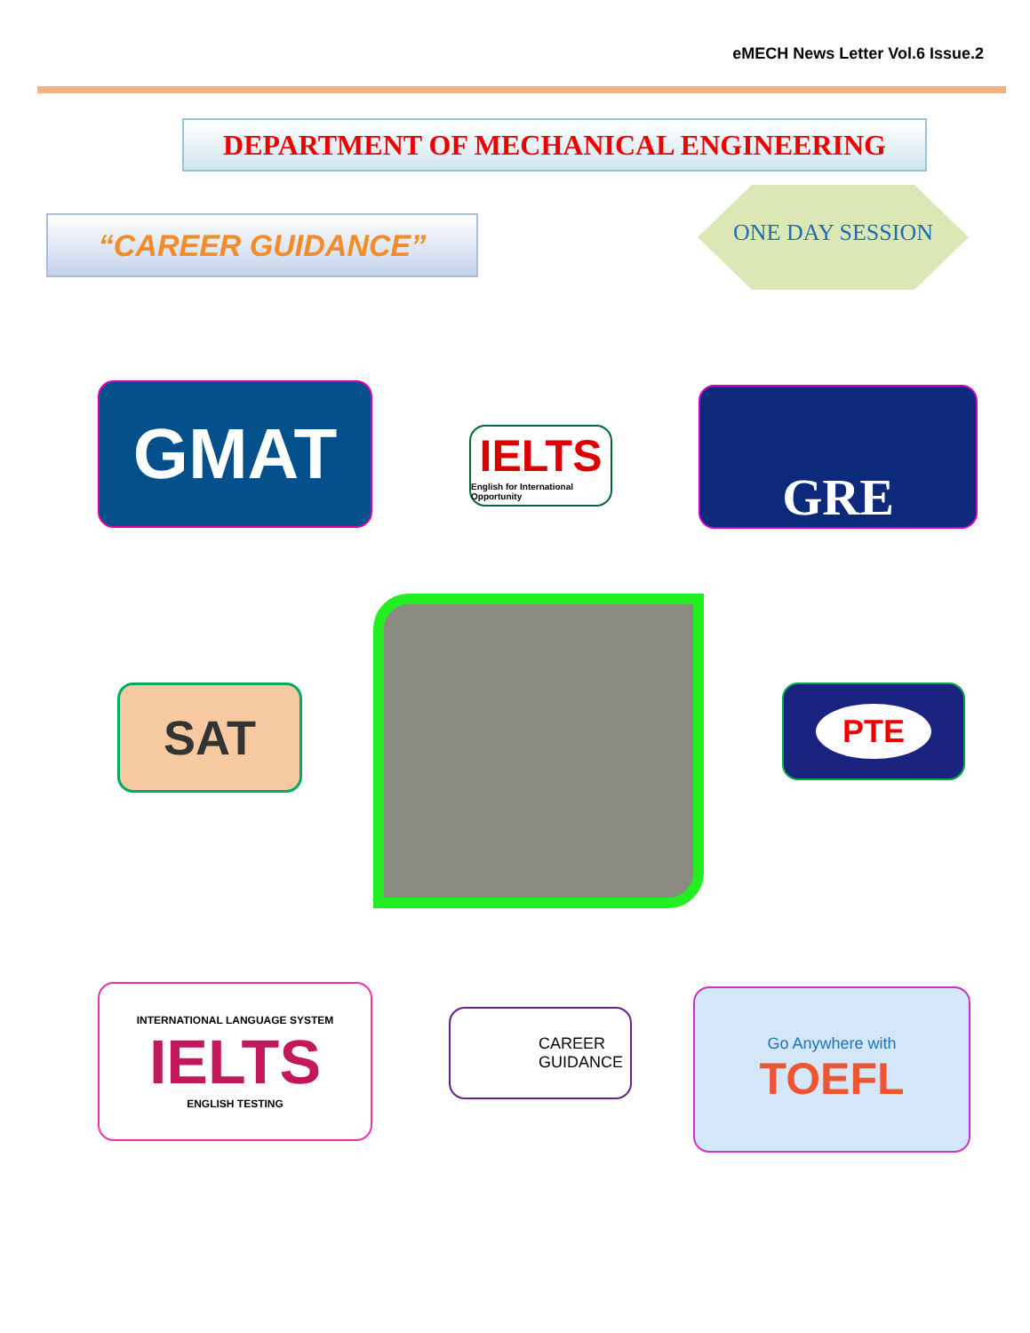eMECH News Letter Vol.6 Issue.2
DEPARTMENT OF MECHANICAL ENGINEERING
“CAREER GUIDANCE”
ONE DAY SESSION
GMAT
IELTS
English for International Opportunity
GRE
SAT PTE
INTERNATIONAL LANGUAGE SYSTEM
IELTS
ENGLISH TESTING
CAREER
GUIDANCE
Go Anywhere with
TOEFL